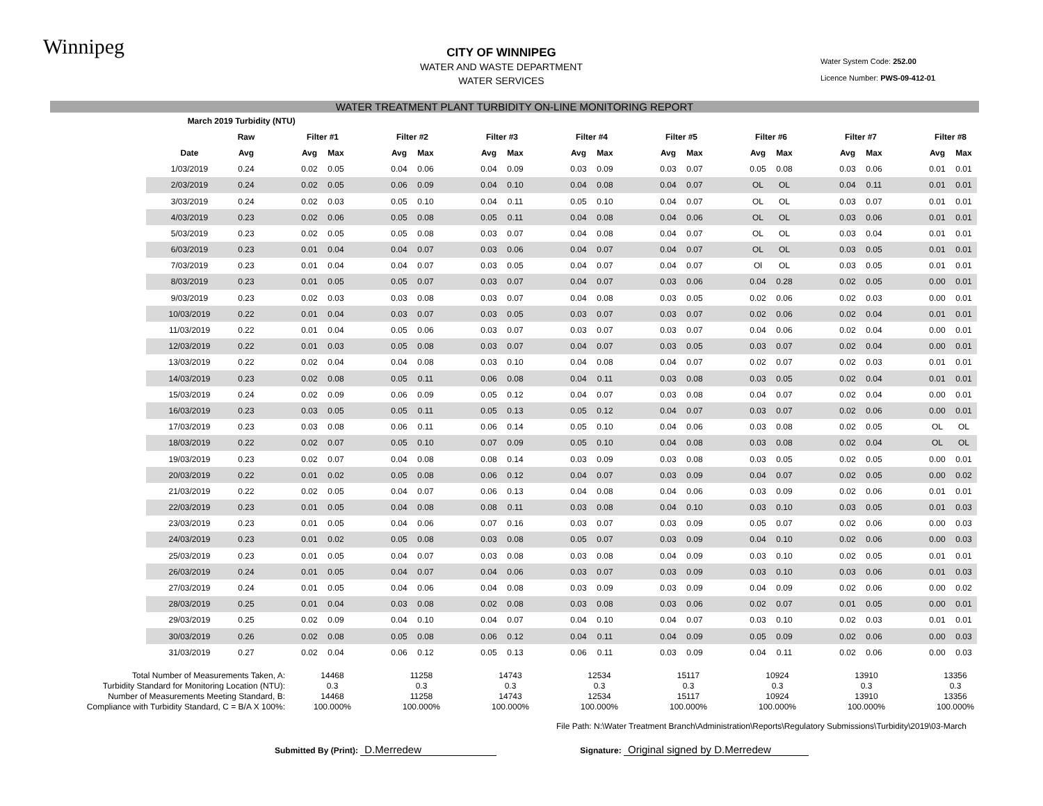Winnipeg
CITY OF WINNIPEG
WATER AND WASTE DEPARTMENT
WATER SERVICES
Water System Code: 252.00
Licence Number: PWS-09-412-01
WATER TREATMENT PLANT TURBIDITY ON-LINE MONITORING REPORT
| March 2019 | Turbidity (NTU) | | | | | | | | | | | | | | | | | | | | | | | | |
| --- | --- | --- | --- | --- | --- | --- | --- | --- | --- | --- | --- | --- | --- | --- | --- | --- | --- | --- | --- | --- | --- | --- | --- | --- | --- |
| | Raw | | Filter #1 | | | Filter #2 | | | Filter #3 | | | Filter #4 | | | Filter #5 | | | Filter #6 | | | Filter #7 | | | Filter #8 | |
| Date | Avg | | Avg | Max | | Avg | Max | | Avg | Max | | Avg | Max | | Avg | Max | | Avg | Max | | Avg | Max | | Avg | Max |
| 1/03/2019 | 0.24 | | 0.02 | 0.05 | | 0.04 | 0.06 | | 0.04 | 0.09 | | 0.03 | 0.09 | | 0.03 | 0.07 | | 0.05 | 0.08 | | 0.03 | 0.06 | | 0.01 | 0.01 |
| 2/03/2019 | 0.24 | | 0.02 | 0.05 | | 0.06 | 0.09 | | 0.04 | 0.10 | | 0.04 | 0.08 | | 0.04 | 0.07 | | OL | OL | | 0.04 | 0.11 | | 0.01 | 0.01 |
| 3/03/2019 | 0.24 | | 0.02 | 0.03 | | 0.05 | 0.10 | | 0.04 | 0.11 | | 0.05 | 0.10 | | 0.04 | 0.07 | | OL | OL | | 0.03 | 0.07 | | 0.01 | 0.01 |
| 4/03/2019 | 0.23 | | 0.02 | 0.06 | | 0.05 | 0.08 | | 0.05 | 0.11 | | 0.04 | 0.08 | | 0.04 | 0.06 | | OL | OL | | 0.03 | 0.06 | | 0.01 | 0.01 |
| 5/03/2019 | 0.23 | | 0.02 | 0.05 | | 0.05 | 0.08 | | 0.03 | 0.07 | | 0.04 | 0.08 | | 0.04 | 0.07 | | OL | OL | | 0.03 | 0.04 | | 0.01 | 0.01 |
| 6/03/2019 | 0.23 | | 0.01 | 0.04 | | 0.04 | 0.07 | | 0.03 | 0.06 | | 0.04 | 0.07 | | 0.04 | 0.07 | | OL | OL | | 0.03 | 0.05 | | 0.01 | 0.01 |
| 7/03/2019 | 0.23 | | 0.01 | 0.04 | | 0.04 | 0.07 | | 0.03 | 0.05 | | 0.04 | 0.07 | | 0.04 | 0.07 | | Ol | OL | | 0.03 | 0.05 | | 0.01 | 0.01 |
| 8/03/2019 | 0.23 | | 0.01 | 0.05 | | 0.05 | 0.07 | | 0.03 | 0.07 | | 0.04 | 0.07 | | 0.03 | 0.06 | | 0.04 | 0.28 | | 0.02 | 0.05 | | 0.00 | 0.01 |
| 9/03/2019 | 0.23 | | 0.02 | 0.03 | | 0.03 | 0.08 | | 0.03 | 0.07 | | 0.04 | 0.08 | | 0.03 | 0.05 | | 0.02 | 0.06 | | 0.02 | 0.03 | | 0.00 | 0.01 |
| 10/03/2019 | 0.22 | | 0.01 | 0.04 | | 0.03 | 0.07 | | 0.03 | 0.05 | | 0.03 | 0.07 | | 0.03 | 0.07 | | 0.02 | 0.06 | | 0.02 | 0.04 | | 0.01 | 0.01 |
| 11/03/2019 | 0.22 | | 0.01 | 0.04 | | 0.05 | 0.06 | | 0.03 | 0.07 | | 0.03 | 0.07 | | 0.03 | 0.07 | | 0.04 | 0.06 | | 0.02 | 0.04 | | 0.00 | 0.01 |
| 12/03/2019 | 0.22 | | 0.01 | 0.03 | | 0.05 | 0.08 | | 0.03 | 0.07 | | 0.04 | 0.07 | | 0.03 | 0.05 | | 0.03 | 0.07 | | 0.02 | 0.04 | | 0.00 | 0.01 |
| 13/03/2019 | 0.22 | | 0.02 | 0.04 | | 0.04 | 0.08 | | 0.03 | 0.10 | | 0.04 | 0.08 | | 0.04 | 0.07 | | 0.02 | 0.07 | | 0.02 | 0.03 | | 0.01 | 0.01 |
| 14/03/2019 | 0.23 | | 0.02 | 0.08 | | 0.05 | 0.11 | | 0.06 | 0.08 | | 0.04 | 0.11 | | 0.03 | 0.08 | | 0.03 | 0.05 | | 0.02 | 0.04 | | 0.01 | 0.01 |
| 15/03/2019 | 0.24 | | 0.02 | 0.09 | | 0.06 | 0.09 | | 0.05 | 0.12 | | 0.04 | 0.07 | | 0.03 | 0.08 | | 0.04 | 0.07 | | 0.02 | 0.04 | | 0.00 | 0.01 |
| 16/03/2019 | 0.23 | | 0.03 | 0.05 | | 0.05 | 0.11 | | 0.05 | 0.13 | | 0.05 | 0.12 | | 0.04 | 0.07 | | 0.03 | 0.07 | | 0.02 | 0.06 | | 0.00 | 0.01 |
| 17/03/2019 | 0.23 | | 0.03 | 0.08 | | 0.06 | 0.11 | | 0.06 | 0.14 | | 0.05 | 0.10 | | 0.04 | 0.06 | | 0.03 | 0.08 | | 0.02 | 0.05 | | OL | OL |
| 18/03/2019 | 0.22 | | 0.02 | 0.07 | | 0.05 | 0.10 | | 0.07 | 0.09 | | 0.05 | 0.10 | | 0.04 | 0.08 | | 0.03 | 0.08 | | 0.02 | 0.04 | | OL | OL |
| 19/03/2019 | 0.23 | | 0.02 | 0.07 | | 0.04 | 0.08 | | 0.08 | 0.14 | | 0.03 | 0.09 | | 0.03 | 0.08 | | 0.03 | 0.05 | | 0.02 | 0.05 | | 0.00 | 0.01 |
| 20/03/2019 | 0.22 | | 0.01 | 0.02 | | 0.05 | 0.08 | | 0.06 | 0.12 | | 0.04 | 0.07 | | 0.03 | 0.09 | | 0.04 | 0.07 | | 0.02 | 0.05 | | 0.00 | 0.02 |
| 21/03/2019 | 0.22 | | 0.02 | 0.05 | | 0.04 | 0.07 | | 0.06 | 0.13 | | 0.04 | 0.08 | | 0.04 | 0.06 | | 0.03 | 0.09 | | 0.02 | 0.06 | | 0.01 | 0.01 |
| 22/03/2019 | 0.23 | | 0.01 | 0.05 | | 0.04 | 0.08 | | 0.08 | 0.11 | | 0.03 | 0.08 | | 0.04 | 0.10 | | 0.03 | 0.10 | | 0.03 | 0.05 | | 0.01 | 0.03 |
| 23/03/2019 | 0.23 | | 0.01 | 0.05 | | 0.04 | 0.06 | | 0.07 | 0.16 | | 0.03 | 0.07 | | 0.03 | 0.09 | | 0.05 | 0.07 | | 0.02 | 0.06 | | 0.00 | 0.03 |
| 24/03/2019 | 0.23 | | 0.01 | 0.02 | | 0.05 | 0.08 | | 0.03 | 0.08 | | 0.05 | 0.07 | | 0.03 | 0.09 | | 0.04 | 0.10 | | 0.02 | 0.06 | | 0.00 | 0.03 |
| 25/03/2019 | 0.23 | | 0.01 | 0.05 | | 0.04 | 0.07 | | 0.03 | 0.08 | | 0.03 | 0.08 | | 0.04 | 0.09 | | 0.03 | 0.10 | | 0.02 | 0.05 | | 0.01 | 0.01 |
| 26/03/2019 | 0.24 | | 0.01 | 0.05 | | 0.04 | 0.07 | | 0.04 | 0.06 | | 0.03 | 0.07 | | 0.03 | 0.09 | | 0.03 | 0.10 | | 0.03 | 0.06 | | 0.01 | 0.03 |
| 27/03/2019 | 0.24 | | 0.01 | 0.05 | | 0.04 | 0.06 | | 0.04 | 0.08 | | 0.03 | 0.09 | | 0.03 | 0.09 | | 0.04 | 0.09 | | 0.02 | 0.06 | | 0.00 | 0.02 |
| 28/03/2019 | 0.25 | | 0.01 | 0.04 | | 0.03 | 0.08 | | 0.02 | 0.08 | | 0.03 | 0.08 | | 0.03 | 0.06 | | 0.02 | 0.07 | | 0.01 | 0.05 | | 0.00 | 0.01 |
| 29/03/2019 | 0.25 | | 0.02 | 0.09 | | 0.04 | 0.10 | | 0.04 | 0.07 | | 0.04 | 0.10 | | 0.04 | 0.07 | | 0.03 | 0.10 | | 0.02 | 0.03 | | 0.01 | 0.01 |
| 30/03/2019 | 0.26 | | 0.02 | 0.08 | | 0.05 | 0.08 | | 0.06 | 0.12 | | 0.04 | 0.11 | | 0.04 | 0.09 | | 0.05 | 0.09 | | 0.02 | 0.06 | | 0.00 | 0.03 |
| 31/03/2019 | 0.27 | | 0.02 | 0.04 | | 0.06 | 0.12 | | 0.05 | 0.13 | | 0.06 | 0.11 | | 0.03 | 0.09 | | 0.04 | 0.11 | | 0.02 | 0.06 | | 0.00 | 0.03 |
| Total Number of Measurements Taken, A: | 14468 | 11258 | 14743 | 12534 | 15117 | 10924 | 13910 | 13356 |
| Turbidity Standard for Monitoring Location (NTU): | 0.3 | 0.3 | 0.3 | 0.3 | 0.3 | 0.3 | 0.3 | 0.3 |
| Number of Measurements Meeting Standard, B: | 14468 | 11258 | 14743 | 12534 | 15117 | 10924 | 13910 | 13356 |
| Compliance with Turbidity Standard, C = B/A X 100%: | 100.000% | 100.000% | 100.000% | 100.000% | 100.000% | 100.000% | 100.000% | 100.000% |
File Path: N:\Water Treatment Branch\Administration\Reports\Regulatory Submissions\Turbidity\2019\03-March
Submitted By (Print): D.Merredew
Signature: Original signed by D.Merredew